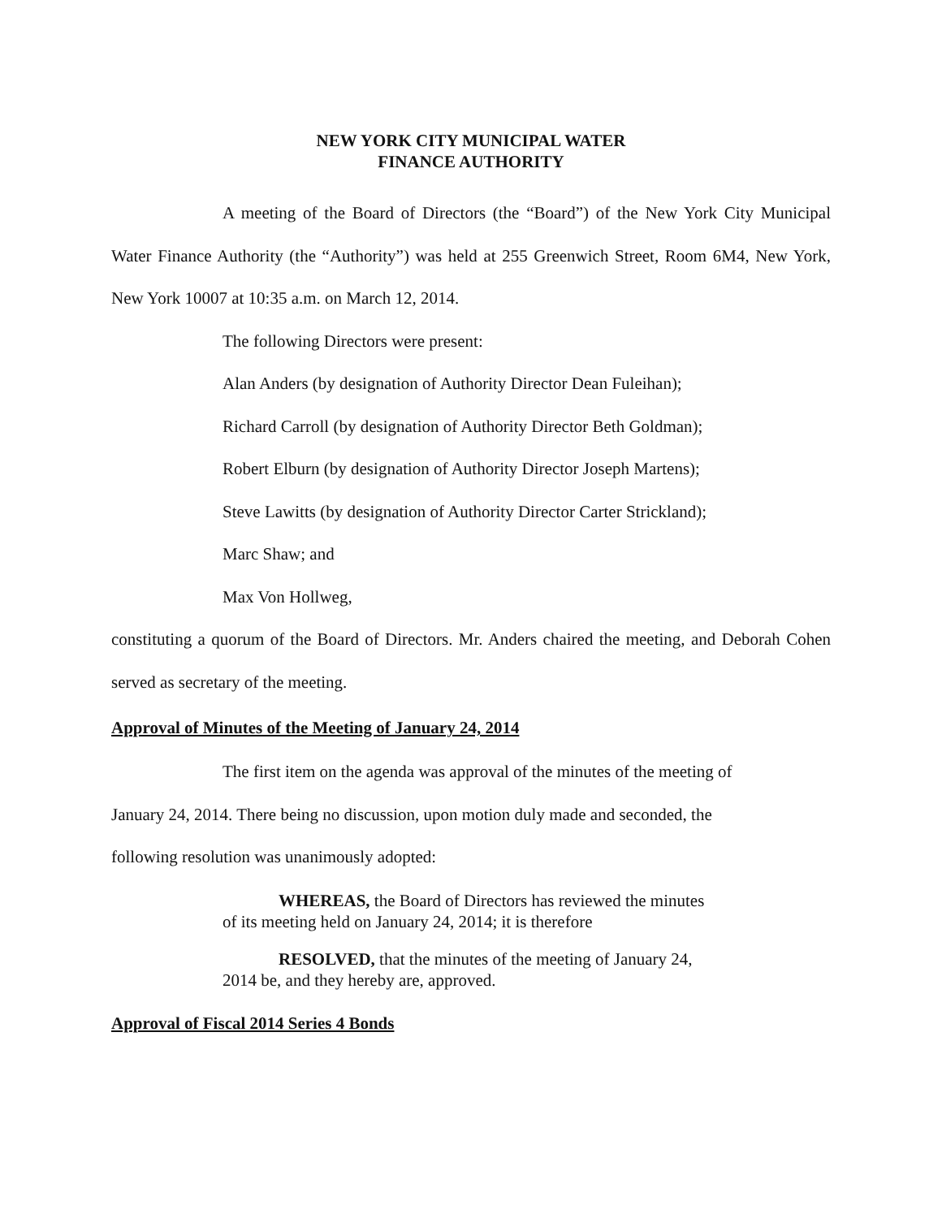NEW YORK CITY MUNICIPAL WATER
FINANCE AUTHORITY
A meeting of the Board of Directors (the “Board”) of the New York City Municipal Water Finance Authority (the “Authority”) was held at 255 Greenwich Street, Room 6M4, New York, New York 10007 at 10:35 a.m. on March 12, 2014.
The following Directors were present:
Alan Anders (by designation of Authority Director Dean Fuleihan);
Richard Carroll (by designation of Authority Director Beth Goldman);
Robert Elburn (by designation of Authority Director Joseph Martens);
Steve Lawitts (by designation of Authority Director Carter Strickland);
Marc Shaw; and
Max Von Hollweg,
constituting a quorum of the Board of Directors. Mr. Anders chaired the meeting, and Deborah Cohen served as secretary of the meeting.
Approval of Minutes of the Meeting of January 24, 2014
The first item on the agenda was approval of the minutes of the meeting of
January 24, 2014. There being no discussion, upon motion duly made and seconded, the
following resolution was unanimously adopted:
WHEREAS, the Board of Directors has reviewed the minutes of its meeting held on January 24, 2014; it is therefore
RESOLVED, that the minutes of the meeting of January 24, 2014 be, and they hereby are, approved.
Approval of Fiscal 2014 Series 4 Bonds